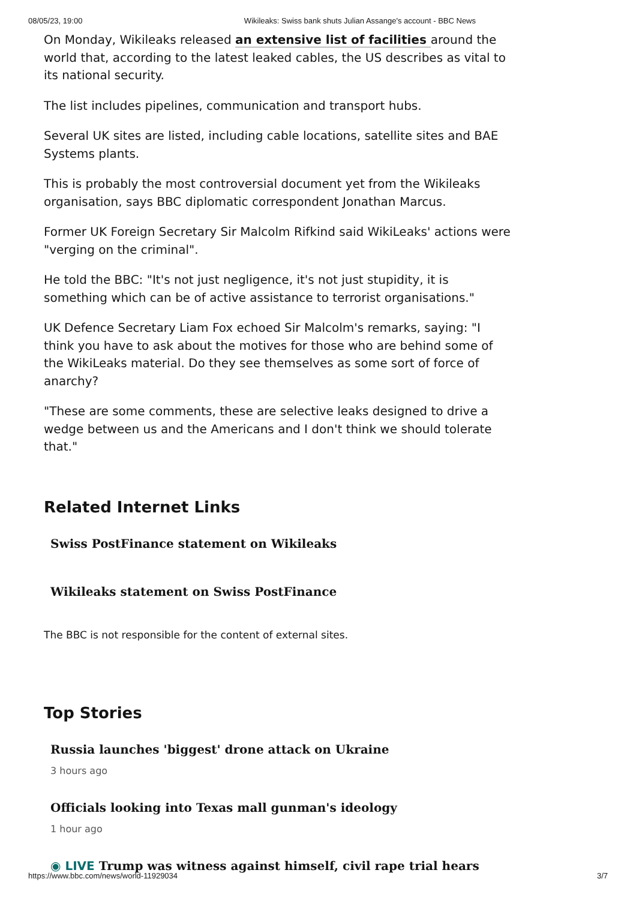08/05/23, 19:00 Wikileaks: Swiss bank shuts Julian Assange's account - BBC News
On Monday, Wikileaks released an extensive list of facilities around the world that, according to the latest leaked cables, the US describes as vital to its national security.
The list includes pipelines, communication and transport hubs.
Several UK sites are listed, including cable locations, satellite sites and BAE Systems plants.
This is probably the most controversial document yet from the Wikileaks organisation, says BBC diplomatic correspondent Jonathan Marcus.
Former UK Foreign Secretary Sir Malcolm Rifkind said WikiLeaks' actions were "verging on the criminal".
He told the BBC: "It's not just negligence, it's not just stupidity, it is something which can be of active assistance to terrorist organisations."
UK Defence Secretary Liam Fox echoed Sir Malcolm's remarks, saying: "I think you have to ask about the motives for those who are behind some of the WikiLeaks material. Do they see themselves as some sort of force of anarchy?
"These are some comments, these are selective leaks designed to drive a wedge between us and the Americans and I don't think we should tolerate that."
Related Internet Links
Swiss PostFinance statement on Wikileaks
Wikileaks statement on Swiss PostFinance
The BBC is not responsible for the content of external sites.
Top Stories
Russia launches 'biggest' drone attack on Ukraine
3 hours ago
Officials looking into Texas mall gunman's ideology
1 hour ago
◉ LIVE Trump was witness against himself, civil rape trial hears
https://www.bbc.com/news/world-11929034 3/7